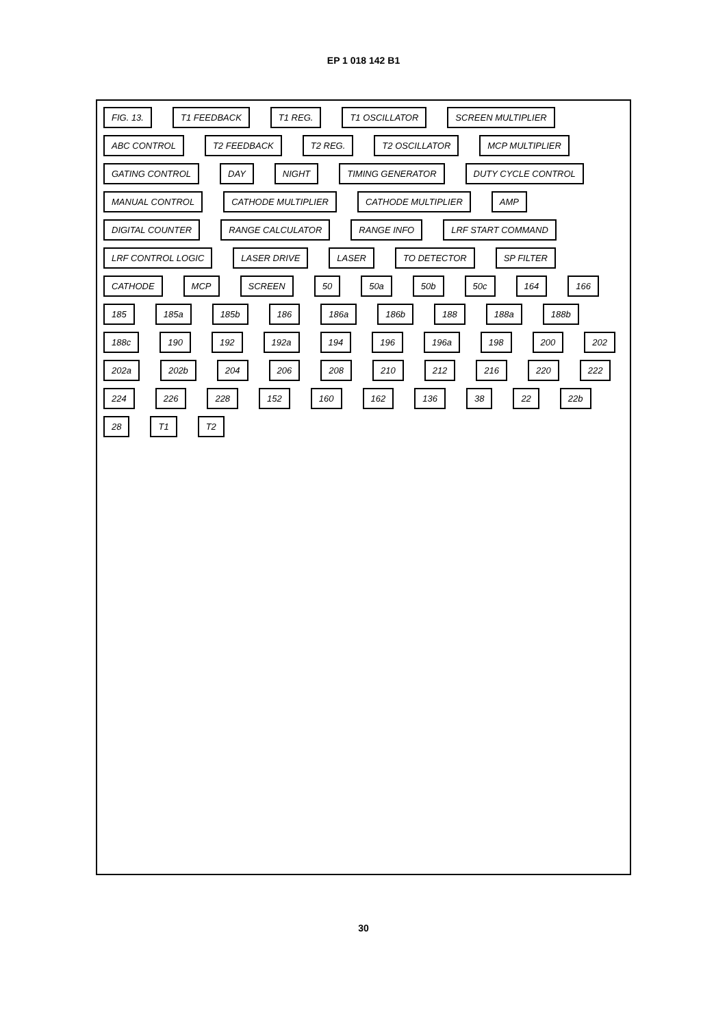EP 1 018 142 B1
FIG. 13. T1 FEEDBACK T1 REG. T1 OSCILLATOR SCREEN MULTIPLIER ABC CONTROL T2 FEEDBACK T2 REG. T2 OSCILLATOR MCP MULTIPLIER GATING CONTROL DAY NIGHT TIMING GENERATOR DUTY CYCLE CONTROL MANUAL CONTROL CATHODE MULTIPLIER CATHODE MULTIPLIER AMP DIGITAL COUNTER RANGE CALCULATOR RANGE INFO LRF START COMMAND LRF CONTROL LOGIC LASER DRIVE LASER TO DETECTOR SP FILTER CATHODE MCP SCREEN 50 50a 50b 50c 164 166 185 185a 185b 186 186a 186b 188 188a 188b 188c 190 192 192a 194 196 196a 198 200 202 202a 202b 204 206 208 210 212 216 220 222 224 226 228 152 160 162 136 38 22 22b 28 T1 T2
30